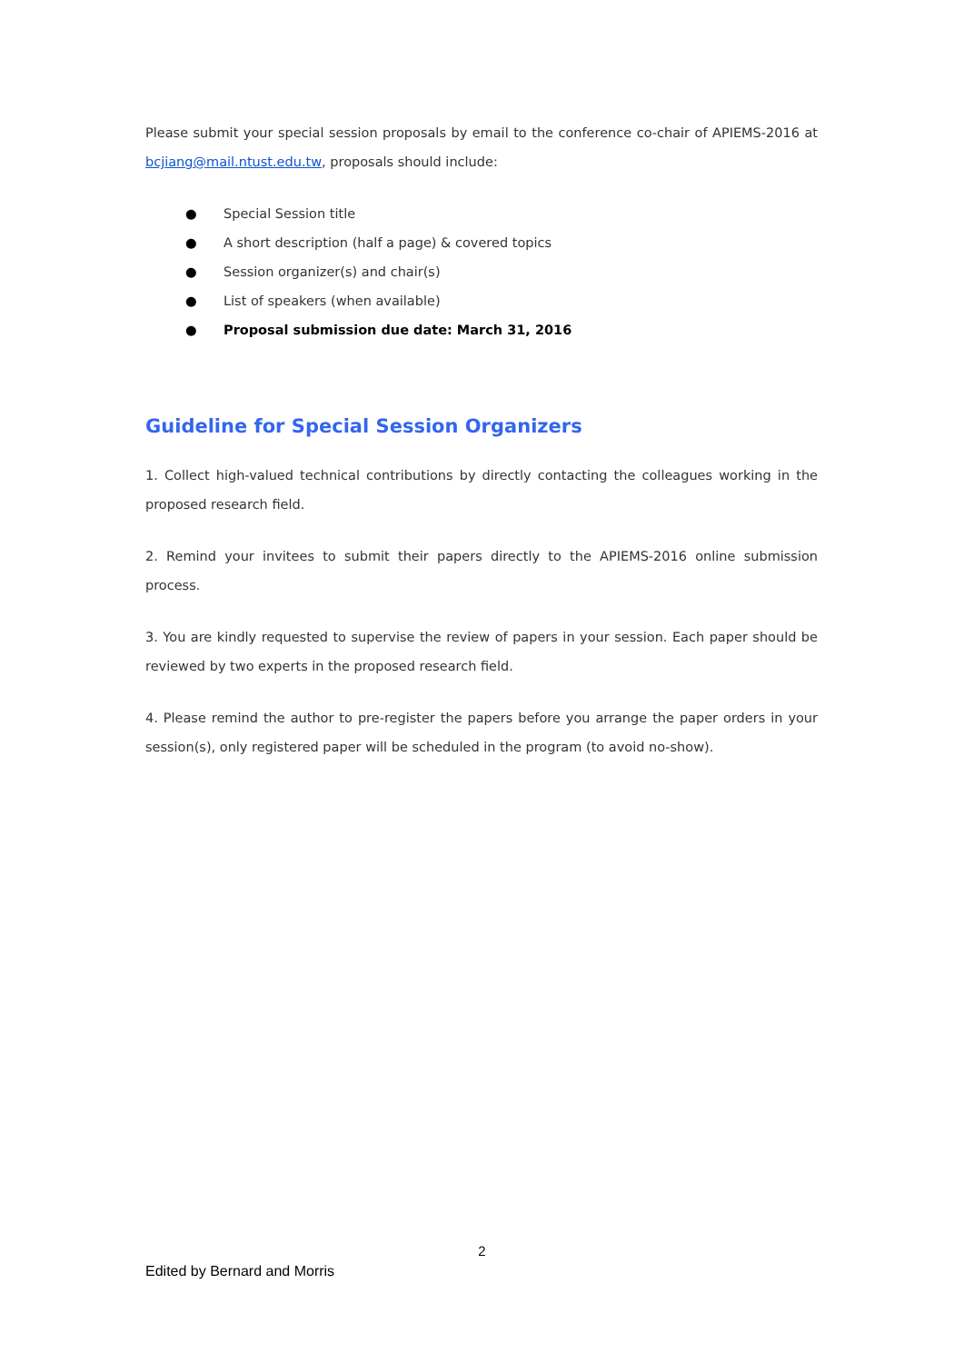Please submit your special session proposals by email to the conference co-chair of APIEMS-2016 at bcjiang@mail.ntust.edu.tw, proposals should include:
● Special Session title
● A short description (half a page) & covered topics
● Session organizer(s) and chair(s)
● List of speakers (when available)
● Proposal submission due date: March 31, 2016
Guideline for Special Session Organizers
1. Collect high-valued technical contributions by directly contacting the colleagues working in the proposed research field.
2. Remind your invitees to submit their papers directly to the APIEMS-2016 online submission process.
3. You are kindly requested to supervise the review of papers in your session. Each paper should be reviewed by two experts in the proposed research field.
4. Please remind the author to pre-register the papers before you arrange the paper orders in your session(s), only registered paper will be scheduled in the program (to avoid no-show).
2
Edited by Bernard and Morris